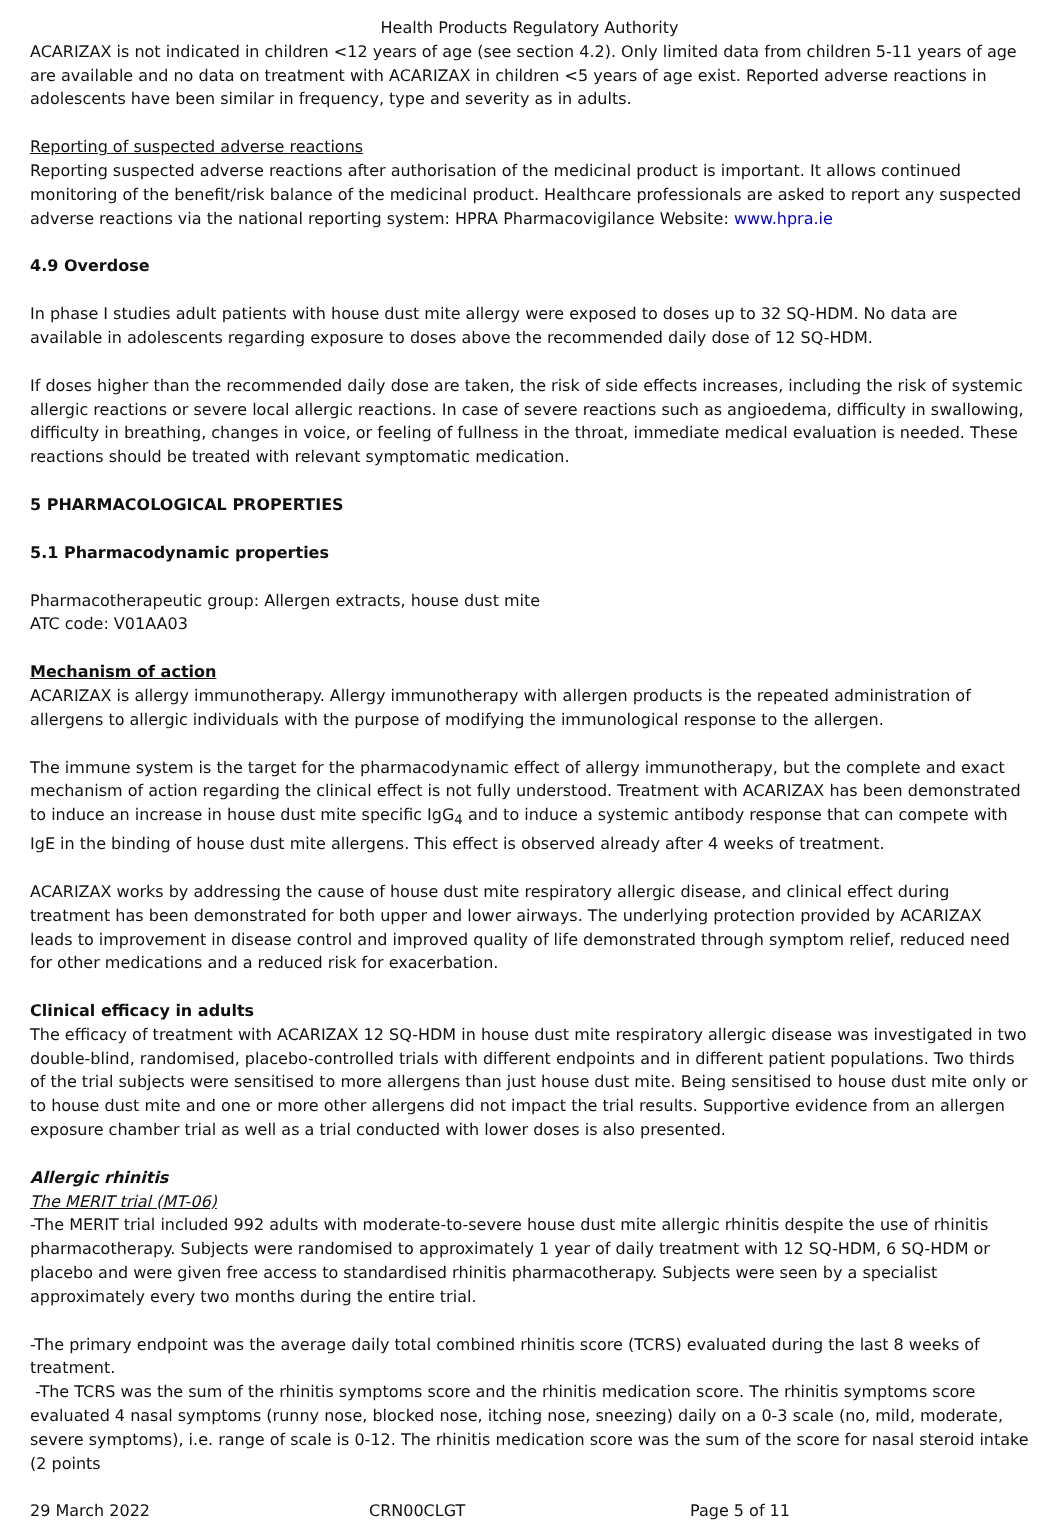Health Products Regulatory Authority
ACARIZAX is not indicated in children <12 years of age (see section 4.2). Only limited data from children 5-11 years of age are available and no data on treatment with ACARIZAX in children <5 years of age exist. Reported adverse reactions in adolescents have been similar in frequency, type and severity as in adults.
Reporting of suspected adverse reactions
Reporting suspected adverse reactions after authorisation of the medicinal product is important. It allows continued monitoring of the benefit/risk balance of the medicinal product. Healthcare professionals are asked to report any suspected adverse reactions via the national reporting system: HPRA Pharmacovigilance Website: www.hpra.ie
4.9 Overdose
In phase I studies adult patients with house dust mite allergy were exposed to doses up to 32 SQ-HDM. No data are available in adolescents regarding exposure to doses above the recommended daily dose of 12 SQ-HDM.
If doses higher than the recommended daily dose are taken, the risk of side effects increases, including the risk of systemic allergic reactions or severe local allergic reactions. In case of severe reactions such as angioedema, difficulty in swallowing, difficulty in breathing, changes in voice, or feeling of fullness in the throat, immediate medical evaluation is needed. These reactions should be treated with relevant symptomatic medication.
5 PHARMACOLOGICAL PROPERTIES
5.1 Pharmacodynamic properties
Pharmacotherapeutic group: Allergen extracts, house dust mite
ATC code: V01AA03
Mechanism of action
ACARIZAX is allergy immunotherapy. Allergy immunotherapy with allergen products is the repeated administration of allergens to allergic individuals with the purpose of modifying the immunological response to the allergen.
The immune system is the target for the pharmacodynamic effect of allergy immunotherapy, but the complete and exact mechanism of action regarding the clinical effect is not fully understood. Treatment with ACARIZAX has been demonstrated to induce an increase in house dust mite specific IgG<sub>4</sub> and to induce a systemic antibody response that can compete with IgE in the binding of house dust mite allergens. This effect is observed already after 4 weeks of treatment.
ACARIZAX works by addressing the cause of house dust mite respiratory allergic disease, and clinical effect during treatment has been demonstrated for both upper and lower airways. The underlying protection provided by ACARIZAX leads to improvement in disease control and improved quality of life demonstrated through symptom relief, reduced need for other medications and a reduced risk for exacerbation.
Clinical efficacy in adults
The efficacy of treatment with ACARIZAX 12 SQ-HDM in house dust mite respiratory allergic disease was investigated in two double-blind, randomised, placebo-controlled trials with different endpoints and in different patient populations. Two thirds of the trial subjects were sensitised to more allergens than just house dust mite. Being sensitised to house dust mite only or to house dust mite and one or more other allergens did not impact the trial results. Supportive evidence from an allergen exposure chamber trial as well as a trial conducted with lower doses is also presented.
Allergic rhinitis
The MERIT trial (MT-06)
-The MERIT trial included 992 adults with moderate-to-severe house dust mite allergic rhinitis despite the use of rhinitis pharmacotherapy. Subjects were randomised to approximately 1 year of daily treatment with 12 SQ-HDM, 6 SQ-HDM or placebo and were given free access to standardised rhinitis pharmacotherapy. Subjects were seen by a specialist approximately every two months during the entire trial.
-The primary endpoint was the average daily total combined rhinitis score (TCRS) evaluated during the last 8 weeks of treatment.
-The TCRS was the sum of the rhinitis symptoms score and the rhinitis medication score. The rhinitis symptoms score evaluated 4 nasal symptoms (runny nose, blocked nose, itching nose, sneezing) daily on a 0-3 scale (no, mild, moderate, severe symptoms), i.e. range of scale is 0-12. The rhinitis medication score was the sum of the score for nasal steroid intake (2 points
29 March 2022 CRN00CLGT Page 5 of 11